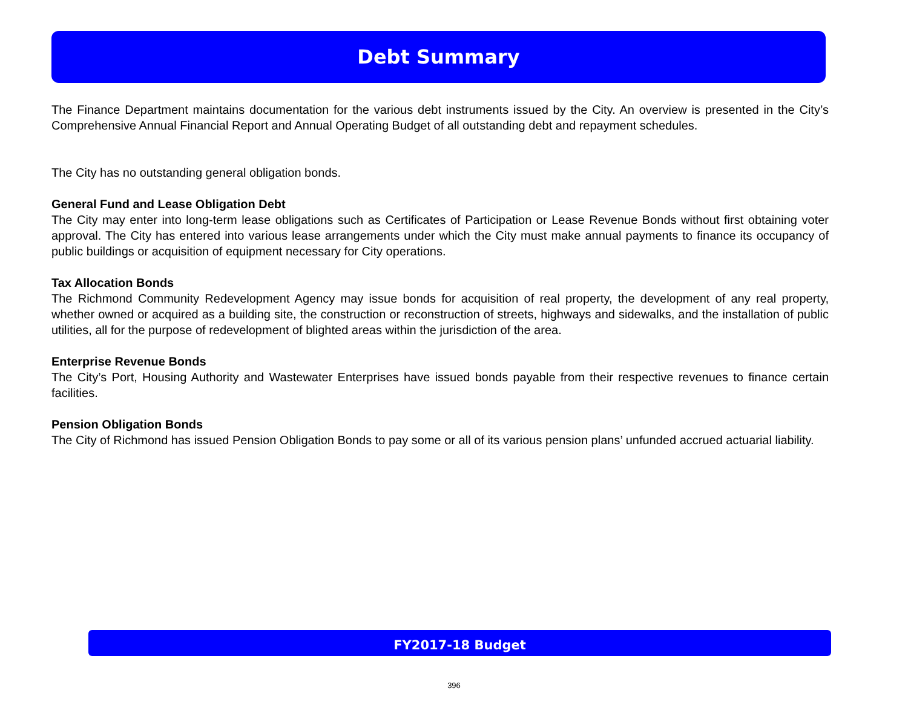Debt Summary
The Finance Department maintains documentation for the various debt instruments issued by the City. An overview is presented in the City’s Comprehensive Annual Financial Report and Annual Operating Budget of all outstanding debt and repayment schedules.
The City has no outstanding general obligation bonds.
General Fund and Lease Obligation Debt
The City may enter into long-term lease obligations such as Certificates of Participation or Lease Revenue Bonds without first obtaining voter approval. The City has entered into various lease arrangements under which the City must make annual payments to finance its occupancy of public buildings or acquisition of equipment necessary for City operations.
Tax Allocation Bonds
The Richmond Community Redevelopment Agency may issue bonds for acquisition of real property, the development of any real property, whether owned or acquired as a building site, the construction or reconstruction of streets, highways and sidewalks, and the installation of public utilities, all for the purpose of redevelopment of blighted areas within the jurisdiction of the area.
Enterprise Revenue Bonds
The City’s Port, Housing Authority and Wastewater Enterprises have issued bonds payable from their respective revenues to finance certain facilities.
Pension Obligation Bonds
The City of Richmond has issued Pension Obligation Bonds to pay some or all of its various pension plans’ unfunded accrued actuarial liability.
FY2017-18 Budget
396